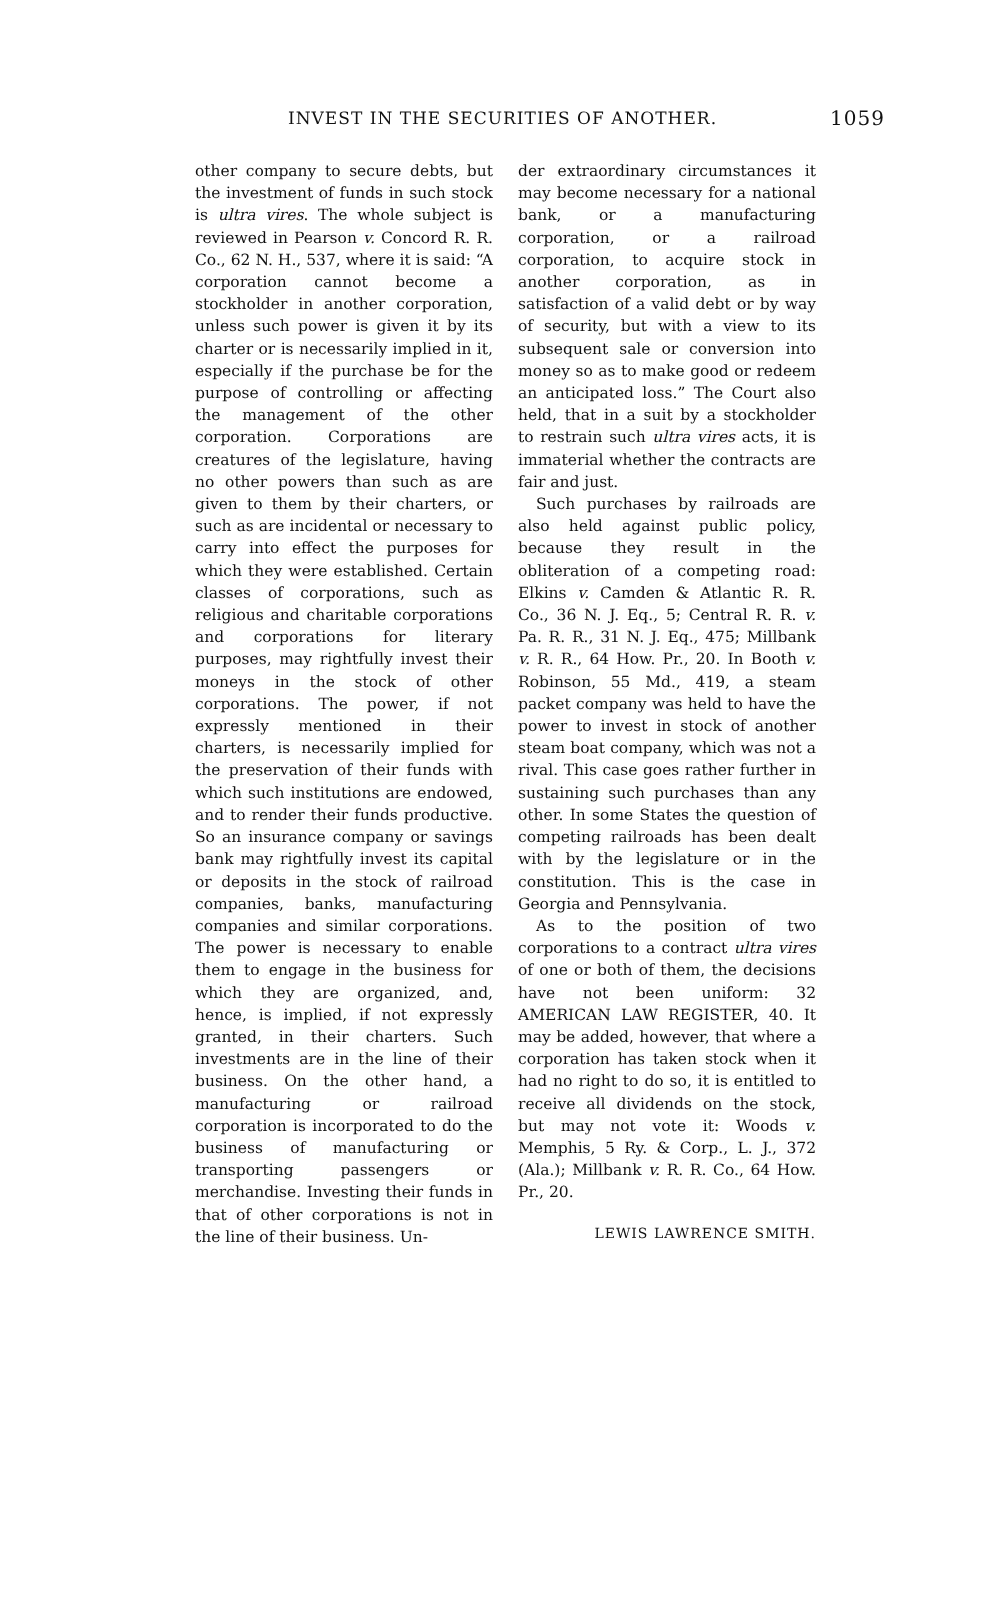INVEST IN THE SECURITIES OF ANOTHER. 1059
other company to secure debts, but the investment of funds in such stock is ultra vires. The whole subject is reviewed in Pearson v. Concord R. R. Co., 62 N. H., 537, where it is said: “A corporation cannot become a stockholder in another corporation, unless such power is given it by its charter or is necessarily implied in it, especially if the purchase be for the purpose of controlling or affecting the management of the other corporation. Corporations are creatures of the legislature, having no other powers than such as are given to them by their charters, or such as are incidental or necessary to carry into effect the purposes for which they were established. Certain classes of corporations, such as religious and charitable corporations and corporations for literary purposes, may rightfully invest their moneys in the stock of other corporations. The power, if not expressly mentioned in their charters, is necessarily implied for the preservation of their funds with which such institutions are endowed, and to render their funds productive. So an insurance company or savings bank may rightfully invest its capital or deposits in the stock of railroad companies, banks, manufacturing companies and similar corporations. The power is necessary to enable them to engage in the business for which they are organized, and, hence, is implied, if not expressly granted, in their charters. Such investments are in the line of their business. On the other hand, a manufacturing or railroad corporation is incorporated to do the business of manufacturing or transporting passengers or merchandise. Investing their funds in that of other corporations is not in the line of their business. Un-
der extraordinary circumstances it may become necessary for a national bank, or a manufacturing corporation, or a railroad corporation, to acquire stock in another corporation, as in satisfaction of a valid debt or by way of security, but with a view to its subsequent sale or conversion into money so as to make good or redeem an anticipated loss.” The Court also held, that in a suit by a stockholder to restrain such ultra vires acts, it is immaterial whether the contracts are fair and just.
Such purchases by railroads are also held against public policy, because they result in the obliteration of a competing road: Elkins v. Camden & Atlantic R. R. Co., 36 N. J. Eq., 5; Central R. R. v. Pa. R. R., 31 N. J. Eq., 475; Millbank v. R. R., 64 How. Pr., 20. In Booth v. Robinson, 55 Md., 419, a steam packet company was held to have the power to invest in stock of another steam boat company, which was not a rival. This case goes rather further in sustaining such purchases than any other. In some States the question of competing railroads has been dealt with by the legislature or in the constitution. This is the case in Georgia and Pennsylvania.
As to the position of two corporations to a contract ultra vires of one or both of them, the decisions have not been uniform: 32 AMERICAN LAW REGISTER, 40. It may be added, however, that where a corporation has taken stock when it had no right to do so, it is entitled to receive all dividends on the stock, but may not vote it: Woods v. Memphis, 5 Ry. & Corp., L. J., 372 (Ala.); Millbank v. R. R. Co., 64 How. Pr., 20.
LEWIS LAWRENCE SMITH.